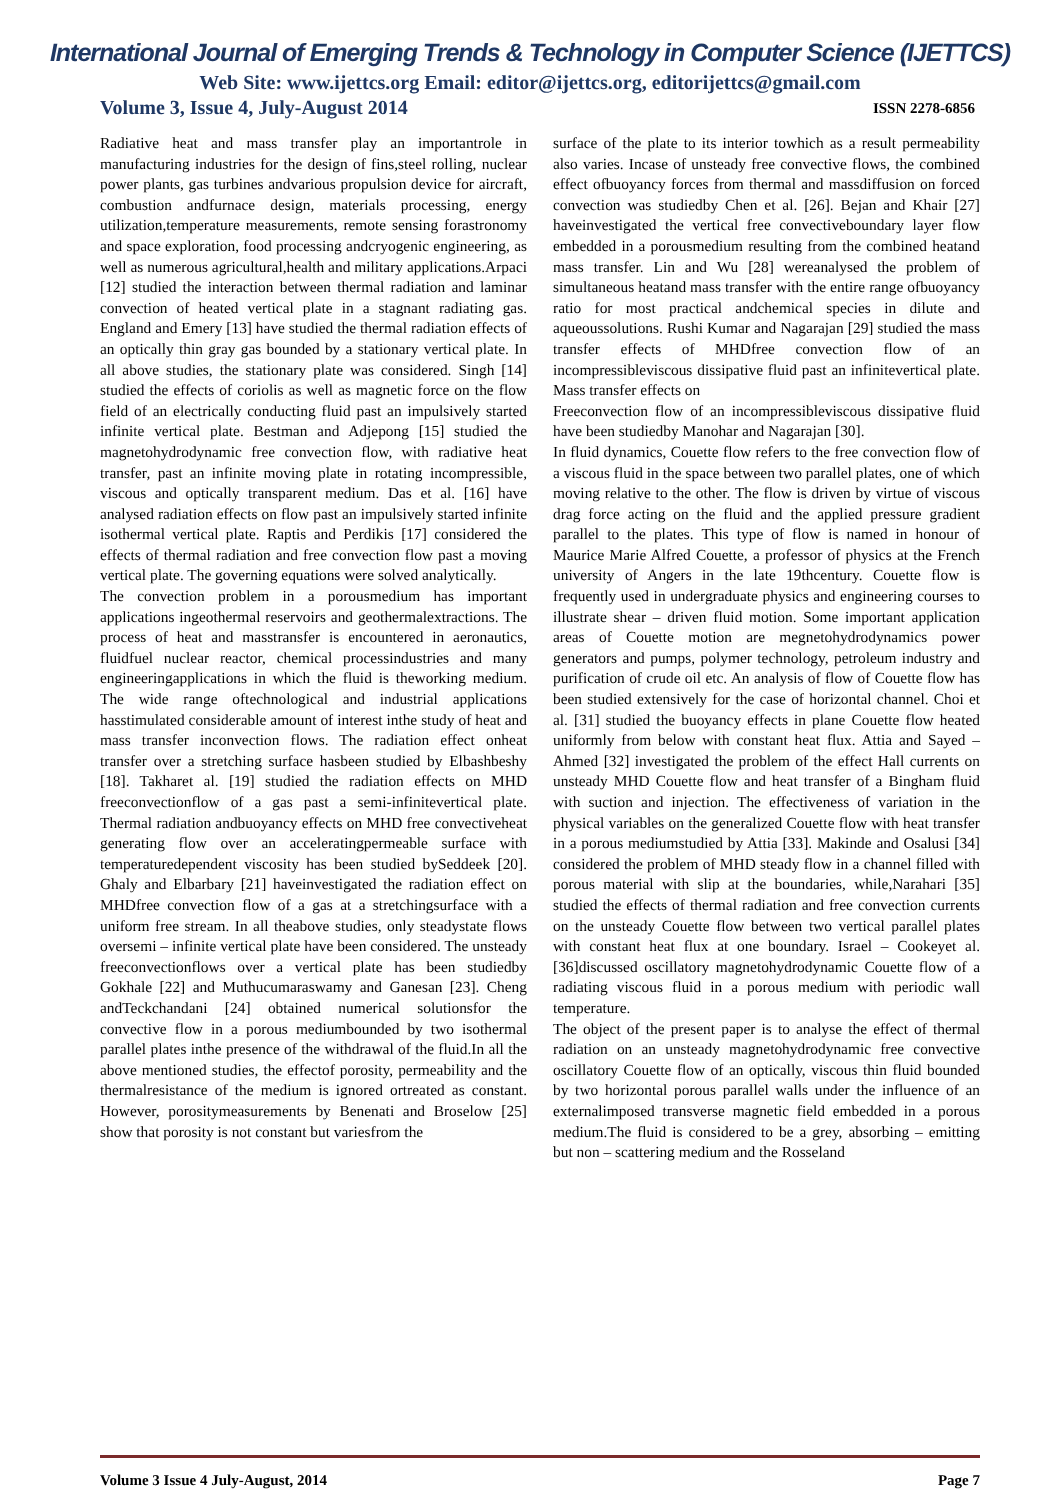International Journal of Emerging Trends & Technology in Computer Science (IJETTCS)
Web Site: www.ijettcs.org Email: editor@ijettcs.org, editorijettcs@gmail.com
Volume 3, Issue 4, July-August 2014 ISSN 2278-6856
Radiative heat and mass transfer play an importantrole in manufacturing industries for the design of fins,steel rolling, nuclear power plants, gas turbines andvarious propulsion device for aircraft, combustion andfurnace design, materials processing, energy utilization,temperature measurements, remote sensing forastronomy and space exploration, food processing andcryogenic engineering, as well as numerous agricultural,health and military applications.Arpaci [12] studied the interaction between thermal radiation and laminar convection of heated vertical plate in a stagnant radiating gas. England and Emery [13] have studied the thermal radiation effects of an optically thin gray gas bounded by a stationary vertical plate. In all above studies, the stationary plate was considered. Singh [14] studied the effects of coriolis as well as magnetic force on the flow field of an electrically conducting fluid past an impulsively started infinite vertical plate. Bestman and Adjepong [15] studied the magnetohydrodynamic free convection flow, with radiative heat transfer, past an infinite moving plate in rotating incompressible, viscous and optically transparent medium. Das et al. [16] have analysed radiation effects on flow past an impulsively started infinite isothermal vertical plate. Raptis and Perdikis [17] considered the effects of thermal radiation and free convection flow past a moving vertical plate. The governing equations were solved analytically.
The convection problem in a porousmedium has important applications ingeothermal reservoirs and geothermalextractions. The process of heat and masstransfer is encountered in aeronautics, fluidfuel nuclear reactor, chemical processindustries and many engineeringapplications in which the fluid is theworking medium. The wide range oftechnological and industrial applications hasstimulated considerable amount of interest inthe study of heat and mass transfer inconvection flows. The radiation effect onheat transfer over a stretching surface hasbeen studied by Elbashbeshy [18]. Takharet al. [19] studied the radiation effects on MHD freeconvectionflow of a gas past a semi-infinitevertical plate. Thermal radiation andbuoyancy effects on MHD free convectiveheat generating flow over an acceleratingpermeable surface with temperaturedependent viscosity has been studied bySeddeek [20]. Ghaly and Elbarbary [21] haveinvestigated the radiation effect on MHDfree convection flow of a gas at a stretchingsurface with a uniform free stream. In all theabove studies, only steadystate flows oversemi – infinite vertical plate have been considered. The unsteady freeconvectionflows over a vertical plate has been studiedby Gokhale [22] and Muthucumaraswamy and Ganesan [23]. Cheng andTeckchandani [24] obtained numerical solutionsfor the convective flow in a porous mediumbounded by two isothermal parallel plates inthe presence of the withdrawal of the fluid.In all the above mentioned studies, the effectof porosity, permeability and the thermalresistance of the medium is ignored ortreated as constant. However, porositymeasurements by Benenati and Broselow [25] show that porosity is not constant but variesfrom the
surface of the plate to its interior towhich as a result permeability also varies. Incase of unsteady free convective flows, the combined effect ofbuoyancy forces from thermal and massdiffusion on forced convection was studiedby Chen et al. [26]. Bejan and Khair [27] haveinvestigated the vertical free convectiveboundary layer flow embedded in a porousmedium resulting from the combined heatand mass transfer. Lin and Wu [28] wereanalysed the problem of simultaneous heatand mass transfer with the entire range ofbuoyancy ratio for most practical andchemical species in dilute and aqueoussolutions. Rushi Kumar and Nagarajan [29] studied the mass transfer effects of MHDfree convection flow of an incompressibleviscous dissipative fluid past an infinitevertical plate. Mass transfer effects on
Freeconvection flow of an incompressibleviscous dissipative fluid have been studiedby Manohar and Nagarajan [30].
In fluid dynamics, Couette flow refers to the free convection flow of a viscous fluid in the space between two parallel plates, one of which moving relative to the other. The flow is driven by virtue of viscous drag force acting on the fluid and the applied pressure gradient parallel to the plates. This type of flow is named in honour of Maurice Marie Alfred Couette, a professor of physics at the French university of Angers in the late 19thcentury. Couette flow is frequently used in undergraduate physics and engineering courses to illustrate shear – driven fluid motion. Some important application areas of Couette motion are megnetohydrodynamics power generators and pumps, polymer technology, petroleum industry and purification of crude oil etc. An analysis of flow of Couette flow has been studied extensively for the case of horizontal channel. Choi et al. [31] studied the buoyancy effects in plane Couette flow heated uniformly from below with constant heat flux. Attia and Sayed – Ahmed [32] investigated the problem of the effect Hall currents on unsteady MHD Couette flow and heat transfer of a Bingham fluid with suction and injection. The effectiveness of variation in the physical variables on the generalized Couette flow with heat transfer in a porous mediumstudied by Attia [33]. Makinde and Osalusi [34] considered the problem of MHD steady flow in a channel filled with porous material with slip at the boundaries, while,Narahari [35] studied the effects of thermal radiation and free convection currents on the unsteady Couette flow between two vertical parallel plates with constant heat flux at one boundary. Israel – Cookeyet al. [36]discussed oscillatory magnetohydrodynamic Couette flow of a radiating viscous fluid in a porous medium with periodic wall temperature.
The object of the present paper is to analyse the effect of thermal radiation on an unsteady magnetohydrodynamic free convective oscillatory Couette flow of an optically, viscous thin fluid bounded by two horizontal porous parallel walls under the influence of an externalimposed transverse magnetic field embedded in a porous medium.The fluid is considered to be a grey, absorbing – emitting but non – scattering medium and the Rosseland
Volume 3 Issue 4 July-August, 2014 Page 7